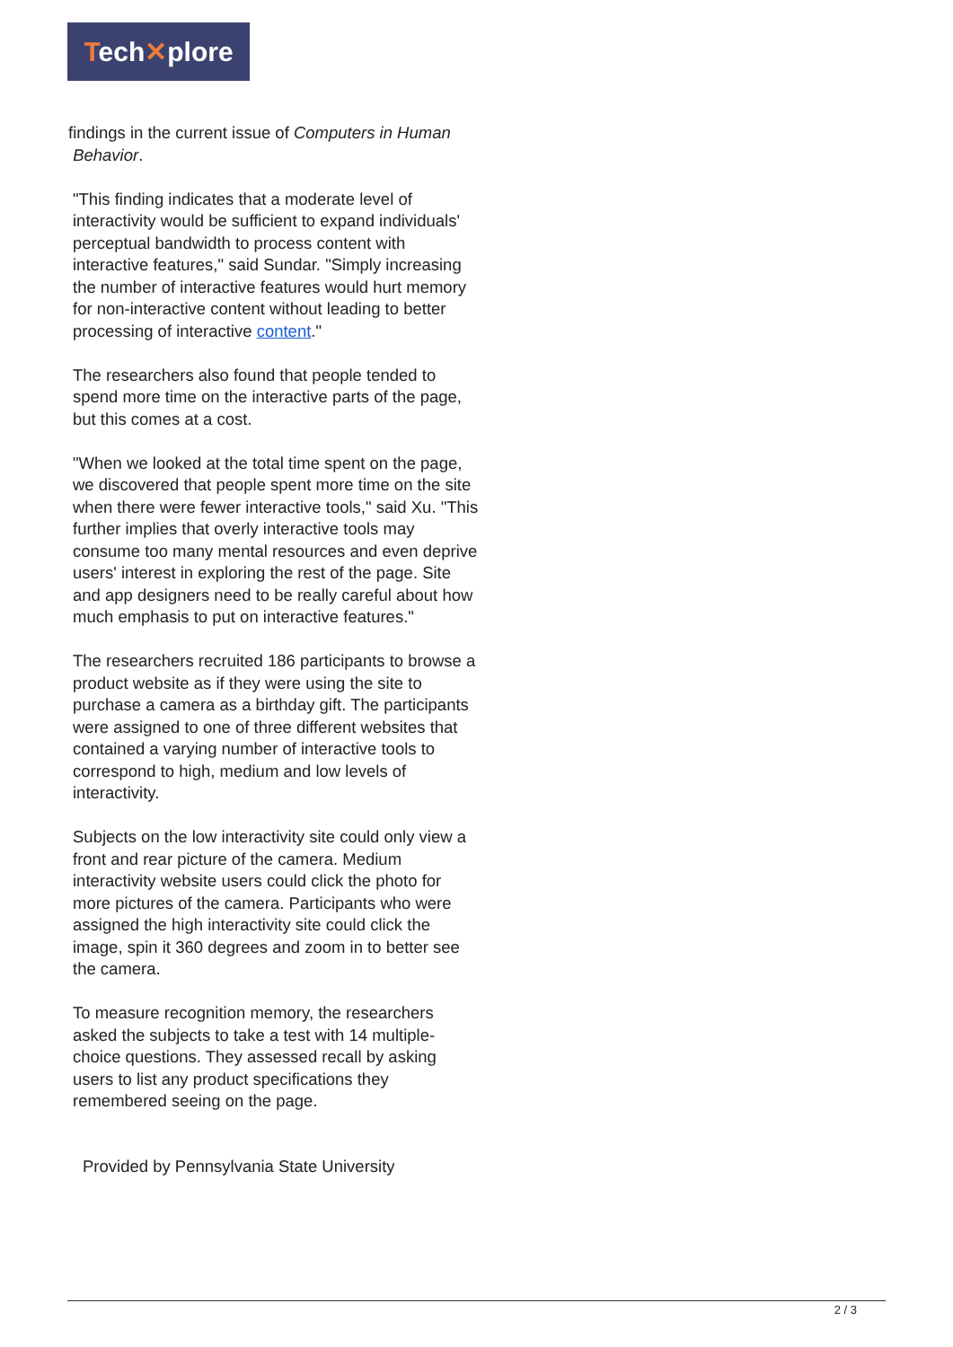Tech✕plore
findings in the current issue of Computers in Human
Behavior.
"This finding indicates that a moderate level of interactivity would be sufficient to expand individuals' perceptual bandwidth to process content with interactive features," said Sundar. "Simply increasing the number of interactive features would hurt memory for non-interactive content without leading to better processing of interactive content."
The researchers also found that people tended to spend more time on the interactive parts of the page, but this comes at a cost.
"When we looked at the total time spent on the page, we discovered that people spent more time on the site when there were fewer interactive tools," said Xu. "This further implies that overly interactive tools may consume too many mental resources and even deprive users' interest in exploring the rest of the page. Site and app designers need to be really careful about how much emphasis to put on interactive features."
The researchers recruited 186 participants to browse a product website as if they were using the site to purchase a camera as a birthday gift. The participants were assigned to one of three different websites that contained a varying number of interactive tools to correspond to high, medium and low levels of interactivity.
Subjects on the low interactivity site could only view a front and rear picture of the camera. Medium interactivity website users could click the photo for more pictures of the camera. Participants who were assigned the high interactivity site could click the image, spin it 360 degrees and zoom in to better see the camera.
To measure recognition memory, the researchers asked the subjects to take a test with 14 multiple-choice questions. They assessed recall by asking users to list any product specifications they remembered seeing on the page.
Provided by Pennsylvania State University
2 / 3